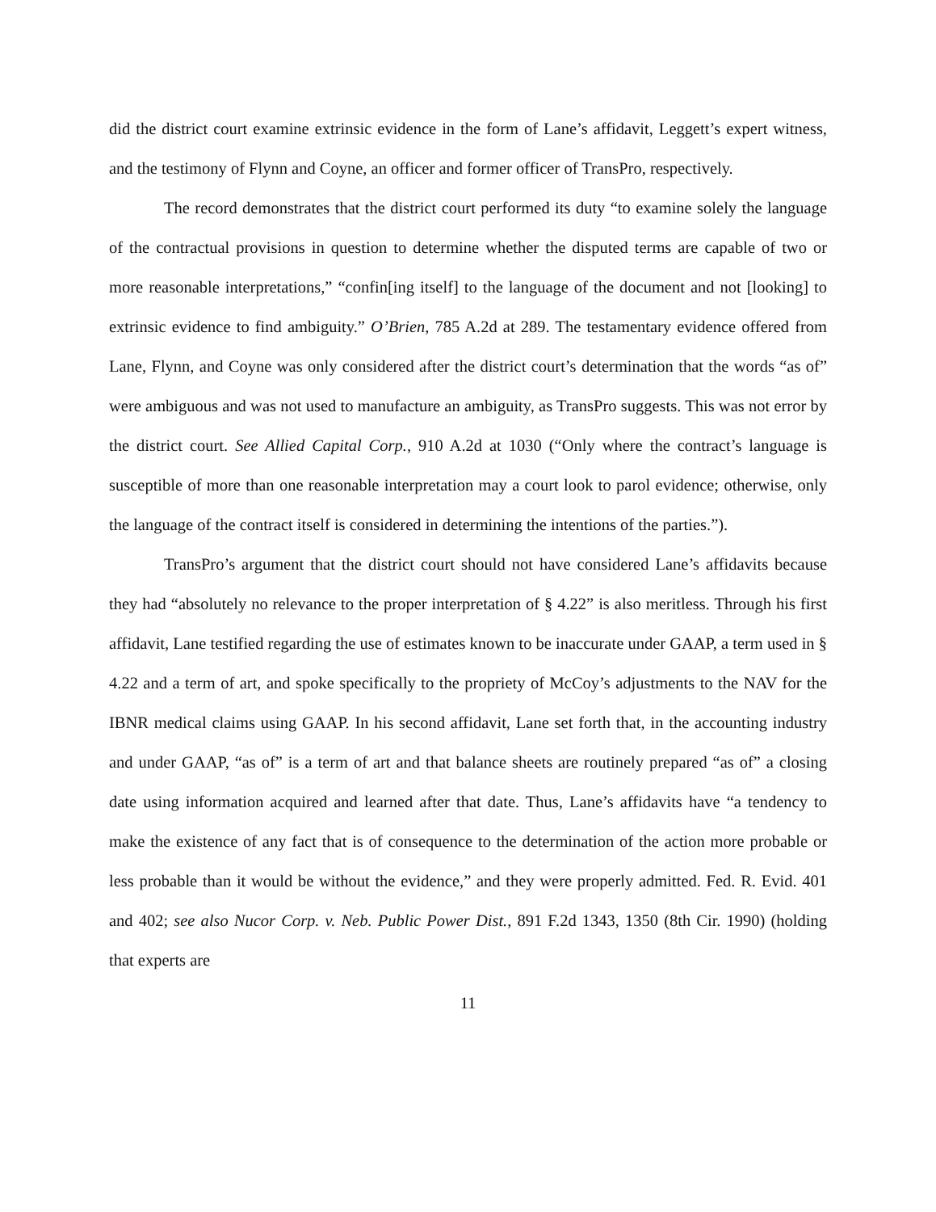did the district court examine extrinsic evidence in the form of Lane’s affidavit, Leggett’s expert witness, and the testimony of Flynn and Coyne, an officer and former officer of TransPro, respectively.
The record demonstrates that the district court performed its duty “to examine solely the language of the contractual provisions in question to determine whether the disputed terms are capable of two or more reasonable interpretations,” “confin[ing itself] to the language of the document and not [looking] to extrinsic evidence to find ambiguity.” O’Brien, 785 A.2d at 289. The testamentary evidence offered from Lane, Flynn, and Coyne was only considered after the district court’s determination that the words “as of” were ambiguous and was not used to manufacture an ambiguity, as TransPro suggests. This was not error by the district court. See Allied Capital Corp., 910 A.2d at 1030 (“Only where the contract’s language is susceptible of more than one reasonable interpretation may a court look to parol evidence; otherwise, only the language of the contract itself is considered in determining the intentions of the parties.”).
TransPro’s argument that the district court should not have considered Lane’s affidavits because they had “absolutely no relevance to the proper interpretation of § 4.22” is also meritless. Through his first affidavit, Lane testified regarding the use of estimates known to be inaccurate under GAAP, a term used in § 4.22 and a term of art, and spoke specifically to the propriety of McCoy’s adjustments to the NAV for the IBNR medical claims using GAAP. In his second affidavit, Lane set forth that, in the accounting industry and under GAAP, “as of” is a term of art and that balance sheets are routinely prepared “as of” a closing date using information acquired and learned after that date. Thus, Lane’s affidavits have “a tendency to make the existence of any fact that is of consequence to the determination of the action more probable or less probable than it would be without the evidence,” and they were properly admitted. Fed. R. Evid. 401 and 402; see also Nucor Corp. v. Neb. Public Power Dist., 891 F.2d 1343, 1350 (8th Cir. 1990) (holding that experts are
11